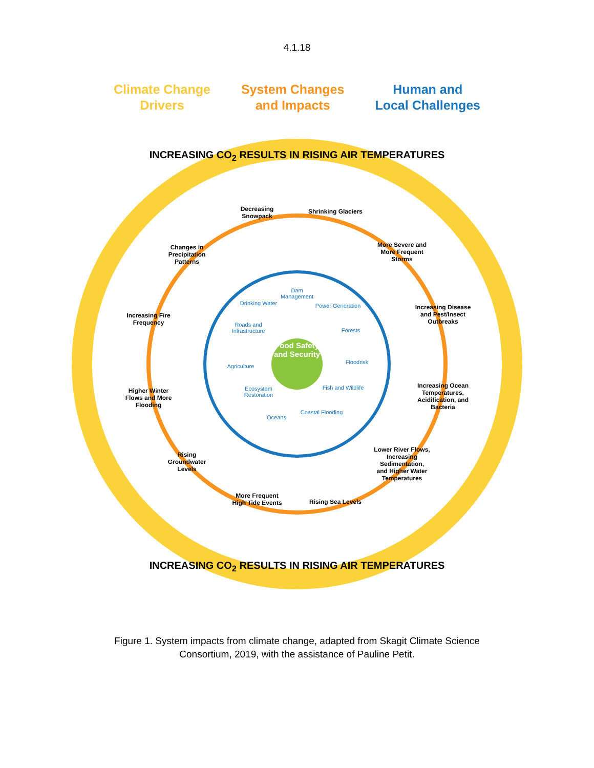4.1.18
Climate Change
Drivers
System Changes
and Impacts
Human and
Local Challenges
INCREASING CO<sub>2</sub> RESULTS IN RISING AIR TEMPERATURES
Decreasing Snowpack
Shrinking Glaciers
Changes in Precipitation Patterns
More Severe and More Frequent Storms
Increasing Fire Frequency
Increasing Disease and Pest/Insect Outbreaks
Higher Winter Flows and More Flooding
Increasing Ocean Temperatures, Acidification, and Bacteria
Rising Groundwater Levels
Lower River Flows, Increasing Sedimentation, and Higher Water Temperatures
More Frequent High Tide Events
Rising Sea Levels
Dam Management
Drinking Water
Power Generation
Roads and Infrastructure
Forests
Agriculture
Food Safety and Security
Floodrisk
Ecosystem Restoration
Fish and Wildlife
Oceans
Coastal Flooding
INCREASING CO<sub>2</sub> RESULTS IN RISING AIR TEMPERATURES
Figure 1. System impacts from climate change, adapted from Skagit Climate Science
Consortium, 2019, with the assistance of Pauline Petit.